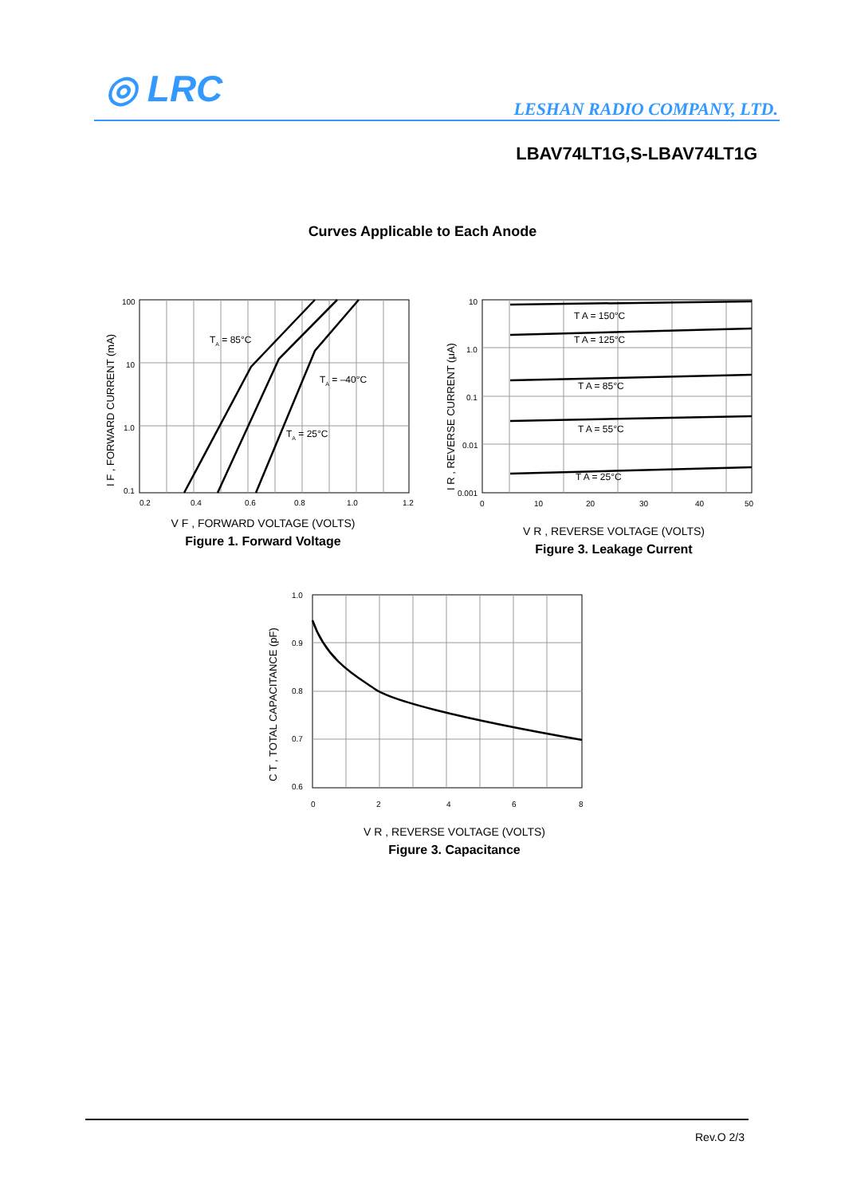◎ LRC LESHAN RADIO COMPANY, LTD.
LBAV74LT1G,S-LBAV74LT1G
Curves Applicable to Each Anode
100
10
1.0
0.1
0.2
0.4
0.6
0.8
1.0
1.2
TA = 85°C
TA = –40°C
TA = 25°C
I F , FORWARD CURRENT (mA)
V F , FORWARD VOLTAGE (VOLTS)
Figure 1. Forward Voltage
10
1.0
0.1
0.01
0.001
0
10
20
30
40
50
T A = 150°C
T A = 125°C
T A = 85°C
T A = 55°C
T A = 25°C
I R , REVERSE CURRENT (μA)
V R , REVERSE VOLTAGE (VOLTS)
Figure 3. Leakage Current
1.0
0.9
0.8
0.7
0.6
0
2
4
6
8
C T , TOTAL CAPACITANCE (pF)
V R , REVERSE VOLTAGE (VOLTS)
Figure 3. Capacitance
Rev.O 2/3